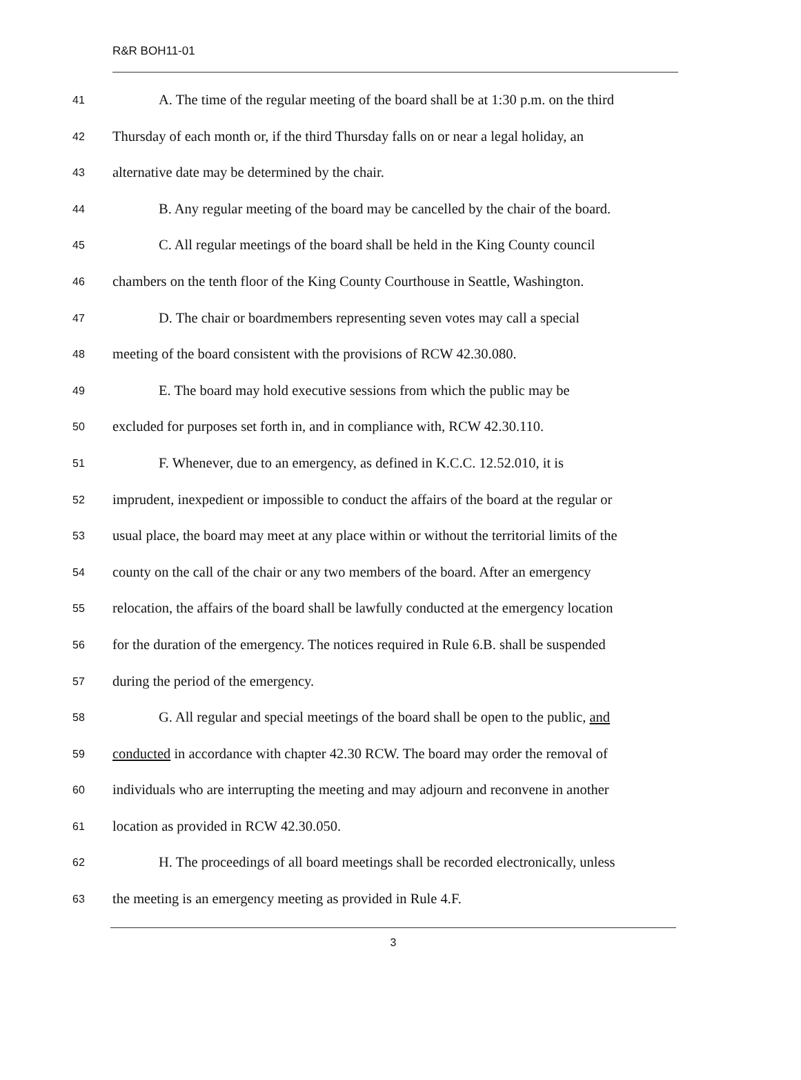R&R BOH11-01
41
A. The time of the regular meeting of the board shall be at 1:30 p.m. on the third
42
Thursday of each month or, if the third Thursday falls on or near a legal holiday, an
43
alternative date may be determined by the chair.
44
B. Any regular meeting of the board may be cancelled by the chair of the board.
45
C. All regular meetings of the board shall be held in the King County council
46
chambers on the tenth floor of the King County Courthouse in Seattle, Washington.
47
D. The chair or boardmembers representing seven votes may call a special
48
meeting of the board consistent with the provisions of RCW 42.30.080.
49
E. The board may hold executive sessions from which the public may be
50
excluded for purposes set forth in, and in compliance with, RCW 42.30.110.
51
F. Whenever, due to an emergency, as defined in K.C.C. 12.52.010, it is
52
imprudent, inexpedient or impossible to conduct the affairs of the board at the regular or
53
usual place, the board may meet at any place within or without the territorial limits of the
54
county on the call of the chair or any two members of the board. After an emergency
55
relocation, the affairs of the board shall be lawfully conducted at the emergency location
56
for the duration of the emergency. The notices required in Rule 6.B. shall be suspended
57
during the period of the emergency.
58
G. All regular and special meetings of the board shall be open to the public, and
59
conducted in accordance with chapter 42.30 RCW. The board may order the removal of
60
individuals who are interrupting the meeting and may adjourn and reconvene in another
61
location as provided in RCW 42.30.050.
62
H. The proceedings of all board meetings shall be recorded electronically, unless
63
the meeting is an emergency meeting as provided in Rule 4.F.
3